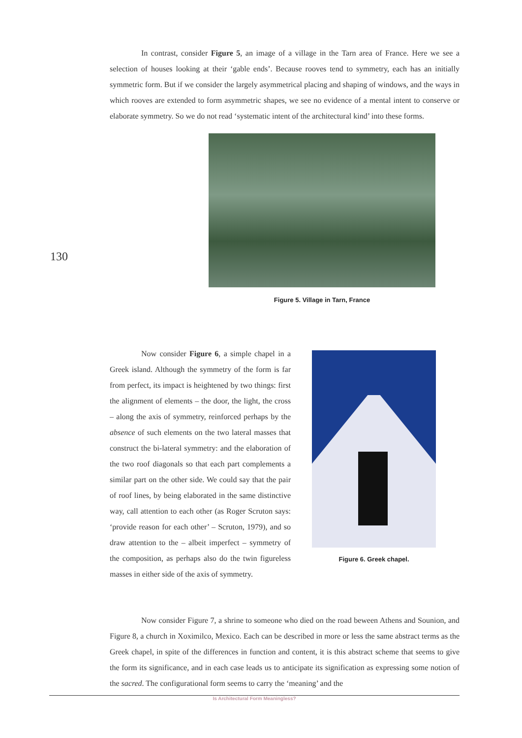In contrast, consider Figure 5, an image of a village in the Tarn area of France. Here we see a selection of houses looking at their ‘gable ends’. Because rooves tend to symmetry, each has an initially symmetric form. But if we consider the largely asymmetrical placing and shaping of windows, and the ways in which rooves are extended to form asymmetric shapes, we see no evidence of a mental intent to conserve or elaborate symmetry. So we do not read ‘systematic intent of the architectural kind’ into these forms.
Figure 5. Village in Tarn, France
130
Now consider Figure 6, a simple chapel in a Greek island. Although the symmetry of the form is far from perfect, its impact is heightened by two things: first the alignment of elements – the door, the light, the cross – along the axis of symmetry, reinforced perhaps by the absence of such elements on the two lateral masses that construct the bi-lateral symmetry: and the elaboration of the two roof diagonals so that each part complements a similar part on the other side. We could say that the pair of roof lines, by being elaborated in the same distinctive way, call attention to each other (as Roger Scruton says: ‘provide reason for each other’ – Scruton, 1979), and so draw attention to the – albeit imperfect – symmetry of the composition, as perhaps also do the twin figureless masses in either side of the axis of symmetry.
Figure 6. Greek chapel.
Now consider Figure 7, a shrine to someone who died on the road beween Athens and Sounion, and Figure 8, a church in Xoximilco, Mexico. Each can be described in more or less the same abstract terms as the Greek chapel, in spite of the differences in function and content, it is this abstract scheme that seems to give the form its significance, and in each case leads us to anticipate its signification as expressing some notion of the sacred. The configurational form seems to carry the ‘meaning’ and the
Is Architectural Form Meaningless?